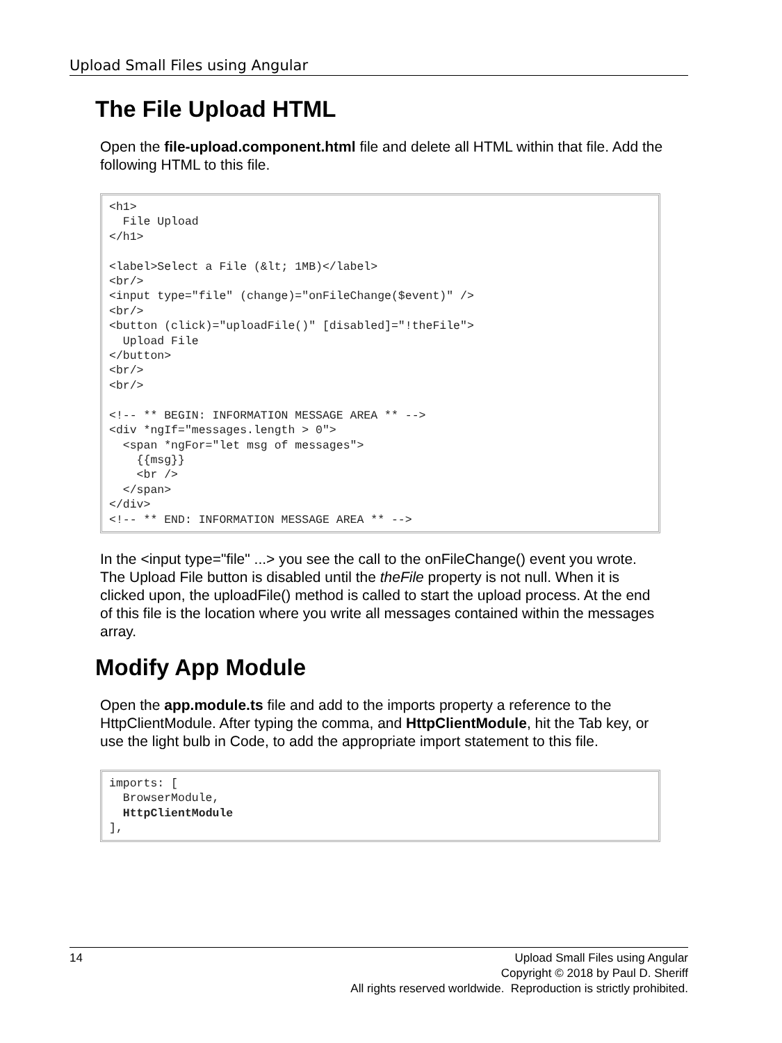Upload Small Files using Angular
The File Upload HTML
Open the file-upload.component.html file and delete all HTML within that file. Add the following HTML to this file.
<h1>
  File Upload
</h1>

<label>Select a File (&lt; 1MB)</label>
<br/>
<input type="file" (change)="onFileChange($event)" />
<br/>
<button (click)="uploadFile()" [disabled]="!theFile">
  Upload File
</button>
<br/>
<br/>

<!-- ** BEGIN: INFORMATION MESSAGE AREA ** -->
<div *ngIf="messages.length > 0">
  <span *ngFor="let msg of messages">
    {{msg}}
    <br />
  </span>
</div>
<!-- ** END: INFORMATION MESSAGE AREA ** -->
In the <input type="file" ...> you see the call to the onFileChange() event you wrote. The Upload File button is disabled until the theFile property is not null. When it is clicked upon, the uploadFile() method is called to start the upload process. At the end of this file is the location where you write all messages contained within the messages array.
Modify App Module
Open the app.module.ts file and add to the imports property a reference to the HttpClientModule. After typing the comma, and HttpClientModule, hit the Tab key, or use the light bulb in Code, to add the appropriate import statement to this file.
imports: [
  BrowserModule,
  HttpClientModule
],
14
Upload Small Files using Angular
Copyright © 2018 by Paul D. Sheriff
All rights reserved worldwide. Reproduction is strictly prohibited.